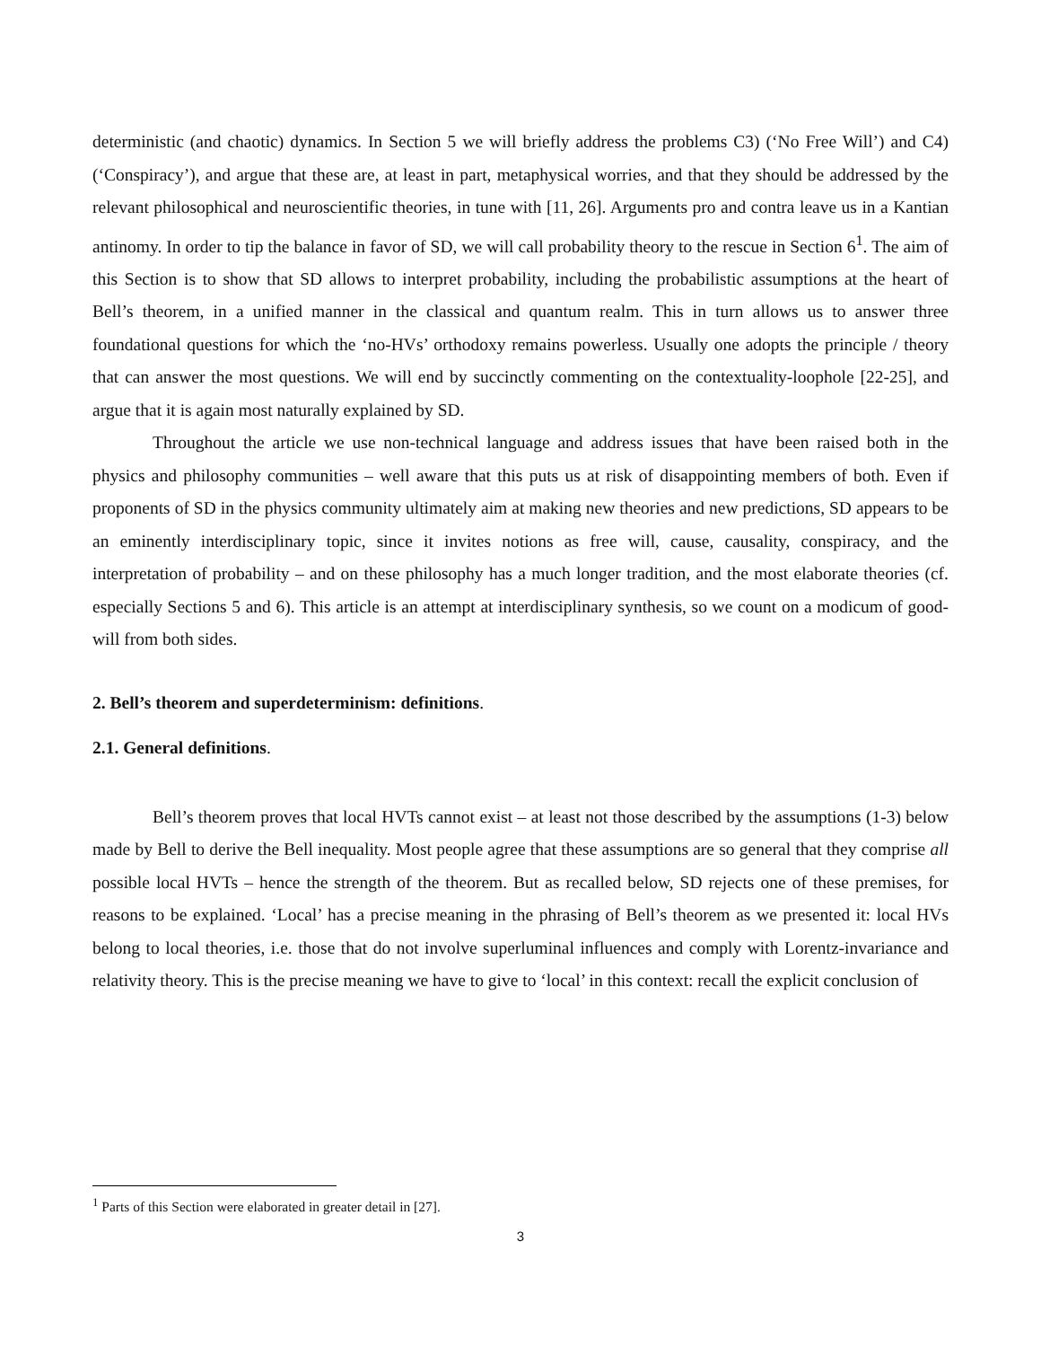deterministic (and chaotic) dynamics. In Section 5 we will briefly address the problems C3) (‘No Free Will’) and C4) (‘Conspiracy’), and argue that these are, at least in part, metaphysical worries, and that they should be addressed by the relevant philosophical and neuroscientific theories, in tune with [11, 26]. Arguments pro and contra leave us in a Kantian antinomy. In order to tip the balance in favor of SD, we will call probability theory to the rescue in Section 6<sup>1</sup>. The aim of this Section is to show that SD allows to interpret probability, including the probabilistic assumptions at the heart of Bell’s theorem, in a unified manner in the classical and quantum realm. This in turn allows us to answer three foundational questions for which the ‘no-HVs’ orthodoxy remains powerless. Usually one adopts the principle / theory that can answer the most questions. We will end by succinctly commenting on the contextuality-loophole [22-25], and argue that it is again most naturally explained by SD.
Throughout the article we use non-technical language and address issues that have been raised both in the physics and philosophy communities – well aware that this puts us at risk of disappointing members of both. Even if proponents of SD in the physics community ultimately aim at making new theories and new predictions, SD appears to be an eminently interdisciplinary topic, since it invites notions as free will, cause, causality, conspiracy, and the interpretation of probability – and on these philosophy has a much longer tradition, and the most elaborate theories (cf. especially Sections 5 and 6). This article is an attempt at interdisciplinary synthesis, so we count on a modicum of good-will from both sides.
2. Bell’s theorem and superdeterminism: definitions.
2.1. General definitions.
Bell’s theorem proves that local HVTs cannot exist – at least not those described by the assumptions (1-3) below made by Bell to derive the Bell inequality. Most people agree that these assumptions are so general that they comprise all possible local HVTs – hence the strength of the theorem. But as recalled below, SD rejects one of these premises, for reasons to be explained. ‘Local’ has a precise meaning in the phrasing of Bell’s theorem as we presented it: local HVs belong to local theories, i.e. those that do not involve superluminal influences and comply with Lorentz-invariance and relativity theory. This is the precise meaning we have to give to ‘local’ in this context: recall the explicit conclusion of
<sup>1</sup> Parts of this Section were elaborated in greater detail in [27].
3